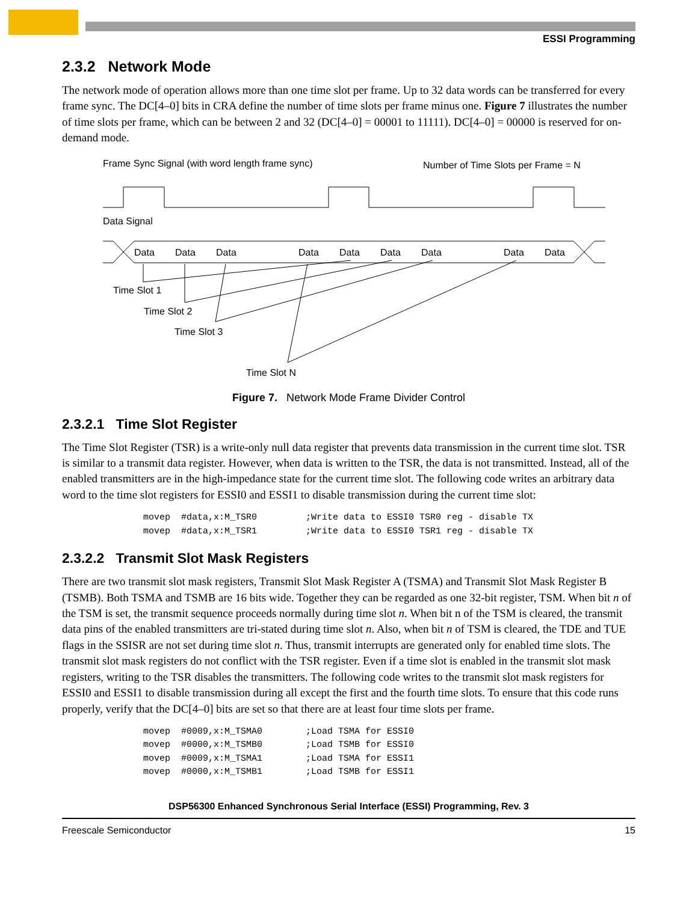ESSI Programming
2.3.2 Network Mode
The network mode of operation allows more than one time slot per frame. Up to 32 data words can be transferred for every frame sync. The DC[4–0] bits in CRA define the number of time slots per frame minus one. Figure 7 illustrates the number of time slots per frame, which can be between 2 and 32 (DC[4–0] = 00001 to 11111). DC[4–0] = 00000 is reserved for on-demand mode.
Frame Sync Signal (with word length frame sync)
Number of Time Slots per Frame = N
Data Signal
Data
Data
Data
Data
Data
Data
Data
Data
Data
Time Slot 1
Time Slot 2
Time Slot 3
Time Slot N
Figure 7. Network Mode Frame Divider Control
2.3.2.1 Time Slot Register
The Time Slot Register (TSR) is a write-only null data register that prevents data transmission in the current time slot. TSR is similar to a transmit data register. However, when data is written to the TSR, the data is not transmitted. Instead, all of the enabled transmitters are in the high-impedance state for the current time slot. The following code writes an arbitrary data word to the time slot registers for ESSI0 and ESSI1 to disable transmission during the current time slot:
movep  #data,x:M_TSR0         ;Write data to ESSI0 TSR0 reg - disable TX
movep  #data,x:M_TSR1         ;Write data to ESSI0 TSR1 reg - disable TX
2.3.2.2 Transmit Slot Mask Registers
There are two transmit slot mask registers, Transmit Slot Mask Register A (TSMA) and Transmit Slot Mask Register B (TSMB). Both TSMA and TSMB are 16 bits wide. Together they can be regarded as one 32-bit register, TSM. When bit n of the TSM is set, the transmit sequence proceeds normally during time slot n. When bit n of the TSM is cleared, the transmit data pins of the enabled transmitters are tri-stated during time slot n. Also, when bit n of TSM is cleared, the TDE and TUE flags in the SSISR are not set during time slot n. Thus, transmit interrupts are generated only for enabled time slots. The transmit slot mask registers do not conflict with the TSR register. Even if a time slot is enabled in the transmit slot mask registers, writing to the TSR disables the transmitters. The following code writes to the transmit slot mask registers for ESSI0 and ESSI1 to disable transmission during all except the first and the fourth time slots. To ensure that this code runs properly, verify that the DC[4–0] bits are set so that there are at least four time slots per frame.
movep  #0009,x:M_TSMA0        ;Load TSMA for ESSI0
movep  #0000,x:M_TSMB0        ;Load TSMB for ESSI0
movep  #0009,x:M_TSMA1        ;Load TSMA for ESSI1
movep  #0000,x:M_TSMB1        ;Load TSMB for ESSI1
DSP56300 Enhanced Synchronous Serial Interface (ESSI) Programming, Rev. 3
Freescale Semiconductor 15